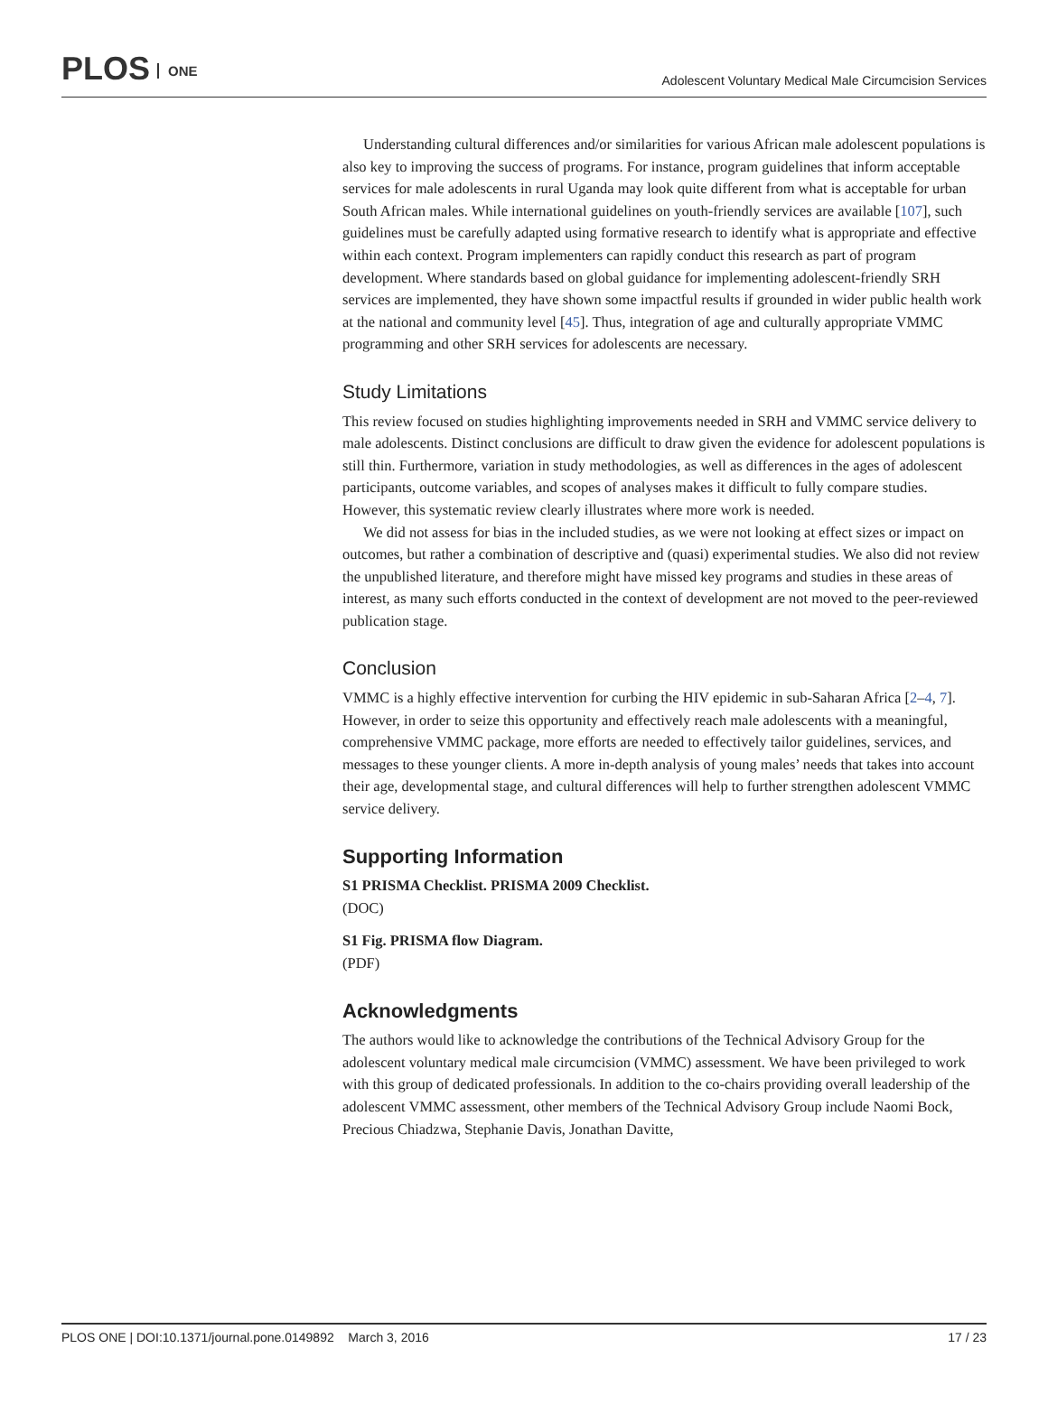PLOS ONE
Adolescent Voluntary Medical Male Circumcision Services
Understanding cultural differences and/or similarities for various African male adolescent populations is also key to improving the success of programs. For instance, program guidelines that inform acceptable services for male adolescents in rural Uganda may look quite different from what is acceptable for urban South African males. While international guidelines on youth-friendly services are available [107], such guidelines must be carefully adapted using formative research to identify what is appropriate and effective within each context. Program implementers can rapidly conduct this research as part of program development. Where standards based on global guidance for implementing adolescent-friendly SRH services are implemented, they have shown some impactful results if grounded in wider public health work at the national and community level [45]. Thus, integration of age and culturally appropriate VMMC programming and other SRH services for adolescents are necessary.
Study Limitations
This review focused on studies highlighting improvements needed in SRH and VMMC service delivery to male adolescents. Distinct conclusions are difficult to draw given the evidence for adolescent populations is still thin. Furthermore, variation in study methodologies, as well as differences in the ages of adolescent participants, outcome variables, and scopes of analyses makes it difficult to fully compare studies. However, this systematic review clearly illustrates where more work is needed.
We did not assess for bias in the included studies, as we were not looking at effect sizes or impact on outcomes, but rather a combination of descriptive and (quasi) experimental studies. We also did not review the unpublished literature, and therefore might have missed key programs and studies in these areas of interest, as many such efforts conducted in the context of development are not moved to the peer-reviewed publication stage.
Conclusion
VMMC is a highly effective intervention for curbing the HIV epidemic in sub-Saharan Africa [2–4, 7]. However, in order to seize this opportunity and effectively reach male adolescents with a meaningful, comprehensive VMMC package, more efforts are needed to effectively tailor guidelines, services, and messages to these younger clients. A more in-depth analysis of young males’ needs that takes into account their age, developmental stage, and cultural differences will help to further strengthen adolescent VMMC service delivery.
Supporting Information
S1 PRISMA Checklist. PRISMA 2009 Checklist.
(DOC)
S1 Fig. PRISMA flow Diagram.
(PDF)
Acknowledgments
The authors would like to acknowledge the contributions of the Technical Advisory Group for the adolescent voluntary medical male circumcision (VMMC) assessment. We have been privileged to work with this group of dedicated professionals. In addition to the co-chairs providing overall leadership of the adolescent VMMC assessment, other members of the Technical Advisory Group include Naomi Bock, Precious Chiadzwa, Stephanie Davis, Jonathan Davitte,
PLOS ONE | DOI:10.1371/journal.pone.0149892 March 3, 2016
17 / 23